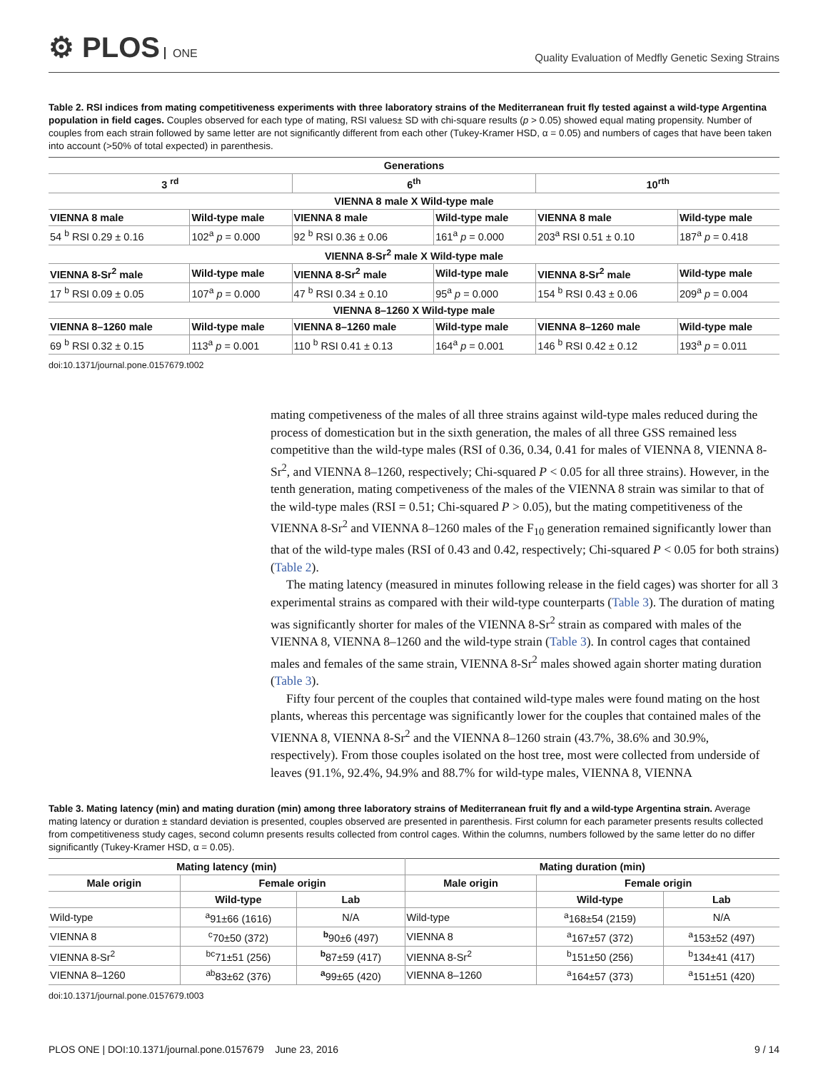⚙ PLOS ONE
Quality Evaluation of Medfly Genetic Sexing Strains
Table 2. RSI indices from mating competitiveness experiments with three laboratory strains of the Mediterranean fruit fly tested against a wild-type Argentina population in field cages. Couples observed for each type of mating, RSI values± SD with chi-square results (p > 0.05) showed equal mating propensity. Number of couples from each strain followed by same letter are not significantly different from each other (Tukey-Kramer HSD, α = 0.05) and numbers of cages that have been taken into account (>50% of total expected) in parenthesis.
| Generations | | | | | |
| --- | --- | --- | --- | --- | --- |
| 3 <sup>rd</sup> | | 6<sup>th</sup> | | 10<sup>rth</sup> | |
| VIENNA 8 male X Wild-type male | | | | | |
| VIENNA 8 male | Wild-type male | VIENNA 8 male | Wild-type male | VIENNA 8 male | Wild-type male |
| 54 <sup>b</sup> RSI 0.29 ± 0.16 | 102<sup>a</sup> p = 0.000 | 92 <sup>b</sup> RSI 0.36 ± 0.06 | 161<sup>a</sup> p = 0.000 | 203<sup>a</sup> RSI 0.51 ± 0.10 | 187<sup>a</sup> p = 0.418 |
| VIENNA 8-Sr<sup>2</sup> male X Wild-type male | | | | | |
| VIENNA 8-Sr<sup>2</sup> male | Wild-type male | VIENNA 8-Sr<sup>2</sup> male | Wild-type male | VIENNA 8-Sr<sup>2</sup> male | Wild-type male |
| 17 <sup>b</sup> RSI 0.09 ± 0.05 | 107<sup>a</sup> p = 0.000 | 47 <sup>b</sup> RSI 0.34 ± 0.10 | 95<sup>a</sup> p = 0.000 | 154 <sup>b</sup> RSI 0.43 ± 0.06 | 209<sup>a</sup> p = 0.004 |
| VIENNA 8–1260 X Wild-type male | | | | | |
| VIENNA 8–1260 male | Wild-type male | VIENNA 8–1260 male | Wild-type male | VIENNA 8–1260 male | Wild-type male |
| 69 <sup>b</sup> RSI 0.32 ± 0.15 | 113<sup>a</sup> p = 0.001 | 110 <sup>b</sup> RSI 0.41 ± 0.13 | 164<sup>a</sup> p = 0.001 | 146 <sup>b</sup> RSI 0.42 ± 0.12 | 193<sup>a</sup> p = 0.011 |
doi:10.1371/journal.pone.0157679.t002
mating competiveness of the males of all three strains against wild-type males reduced during the process of domestication but in the sixth generation, the males of all three GSS remained less competitive than the wild-type males (RSI of 0.36, 0.34, 0.41 for males of VIENNA 8, VIENNA 8-Sr<sup>2</sup>, and VIENNA 8–1260, respectively; Chi-squared P < 0.05 for all three strains). However, in the tenth generation, mating competiveness of the males of the VIENNA 8 strain was similar to that of the wild-type males (RSI = 0.51; Chi-squared P > 0.05), but the mating competitiveness of the VIENNA 8-Sr<sup>2</sup> and VIENNA 8–1260 males of the F<sub>10</sub> generation remained significantly lower than that of the wild-type males (RSI of 0.43 and 0.42, respectively; Chi-squared P < 0.05 for both strains) (Table 2).
The mating latency (measured in minutes following release in the field cages) was shorter for all 3 experimental strains as compared with their wild-type counterparts (Table 3). The duration of mating was significantly shorter for males of the VIENNA 8-Sr<sup>2</sup> strain as compared with males of the VIENNA 8, VIENNA 8–1260 and the wild-type strain (Table 3). In control cages that contained males and females of the same strain, VIENNA 8-Sr<sup>2</sup> males showed again shorter mating duration (Table 3).
Fifty four percent of the couples that contained wild-type males were found mating on the host plants, whereas this percentage was significantly lower for the couples that contained males of the VIENNA 8, VIENNA 8-Sr<sup>2</sup> and the VIENNA 8–1260 strain (43.7%, 38.6% and 30.9%, respectively). From those couples isolated on the host tree, most were collected from underside of leaves (91.1%, 92.4%, 94.9% and 88.7% for wild-type males, VIENNA 8, VIENNA
Table 3. Mating latency (min) and mating duration (min) among three laboratory strains of Mediterranean fruit fly and a wild-type Argentina strain. Average mating latency or duration ± standard deviation is presented, couples observed are presented in parenthesis. First column for each parameter presents results collected from competitiveness study cages, second column presents results collected from control cages. Within the columns, numbers followed by the same letter do no differ significantly (Tukey-Kramer HSD, α = 0.05).
| Mating latency (min) | | | Mating duration (min) | | |
| --- | --- | --- | --- | --- | --- |
| Male origin | Female origin | | Male origin | Female origin | |
| | Wild-type | Lab | | Wild-type | Lab |
| Wild-type | <sup>a</sup> 91±66 (1616) | N/A | Wild-type | <sup>a</sup> 168±54 (2159) | N/A |
| VIENNA 8 | <sup>c</sup> 70±50 (372) | <sup>b</sup> 90±6 (497) | VIENNA 8 | <sup>a</sup> 167±57 (372) | <sup>a</sup> 153±52 (497) |
| VIENNA 8-Sr<sup>2</sup> | <sup>bc</sup>71±51 (256) | <sup>b</sup> 87±59 (417) | VIENNA 8-Sr<sup>2</sup> | <sup>b</sup> 151±50 (256) | <sup>b</sup> 134±41 (417) |
| VIENNA 8–1260 | <sup>ab</sup>83±62 (376) | <sup>a</sup> 99±65 (420) | VIENNA 8–1260 | <sup>a</sup> 164±57 (373) | <sup>a</sup> 151±51 (420) |
doi:10.1371/journal.pone.0157679.t003
PLOS ONE | DOI:10.1371/journal.pone.0157679 June 23, 2016 9 / 14